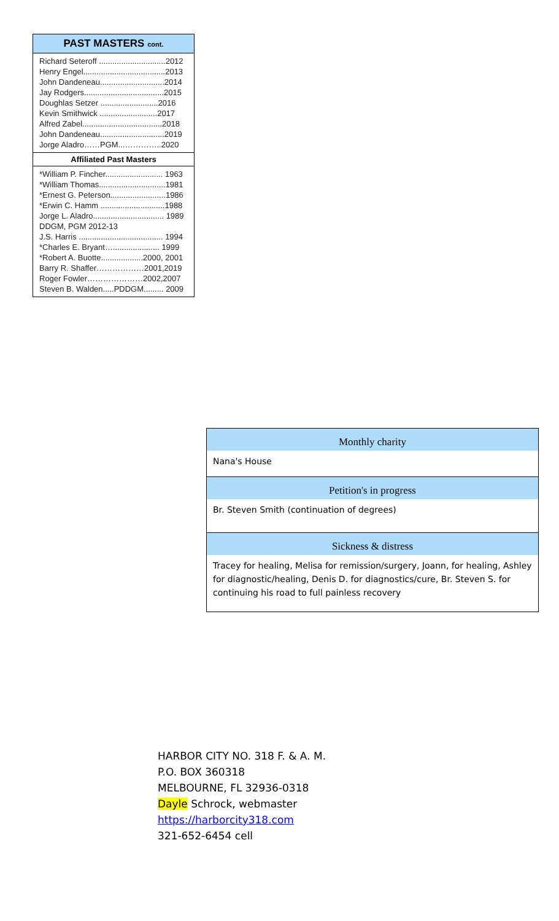PAST MASTERS cont.
Richard Seteroff ..............................2012
Henry Engel.....................................2013
John Dandeneau.............................2014
Jay Rodgers....................................2015
Doughlas Setzer ..........................2016
Kevin Smithwick ..........................2017
Alfred Zabel....................................2018
John Dandeneau.............................2019
Jorge Aladro……PGM...…………..2020
Affiliated Past Masters
*William P. Fincher.......................... 1963
*William Thomas..............................1981
*Ernest G. Peterson.........................1986
*Erwin C. Hamm .............................1988
Jorge L. Aladro................................ 1989
DDGM, PGM 2012-13
J.S. Harris ...................................... 1994
*Charles E. Bryant…..................... 1999
*Robert A. Buotte...................2000, 2001
Barry R. Shaffer………………2001,2019
Roger Fowler…………………2002,2007
Steven B. Walden.....PDDGM......... 2009
Monthly charity
Nana's House
Petition's in progress
Br. Steven Smith (continuation of degrees)
Sickness & distress
Tracey for healing, Melisa for remission/surgery, Joann, for healing, Ashley for diagnostic/healing, Denis D. for diagnostics/cure, Br. Steven S. for continuing his road to full painless recovery
HARBOR CITY NO. 318 F. & A. M.
P.O. BOX 360318
MELBOURNE, FL 32936-0318
Dayle Schrock, webmaster
https://harborcity318.com
321-652-6454 cell